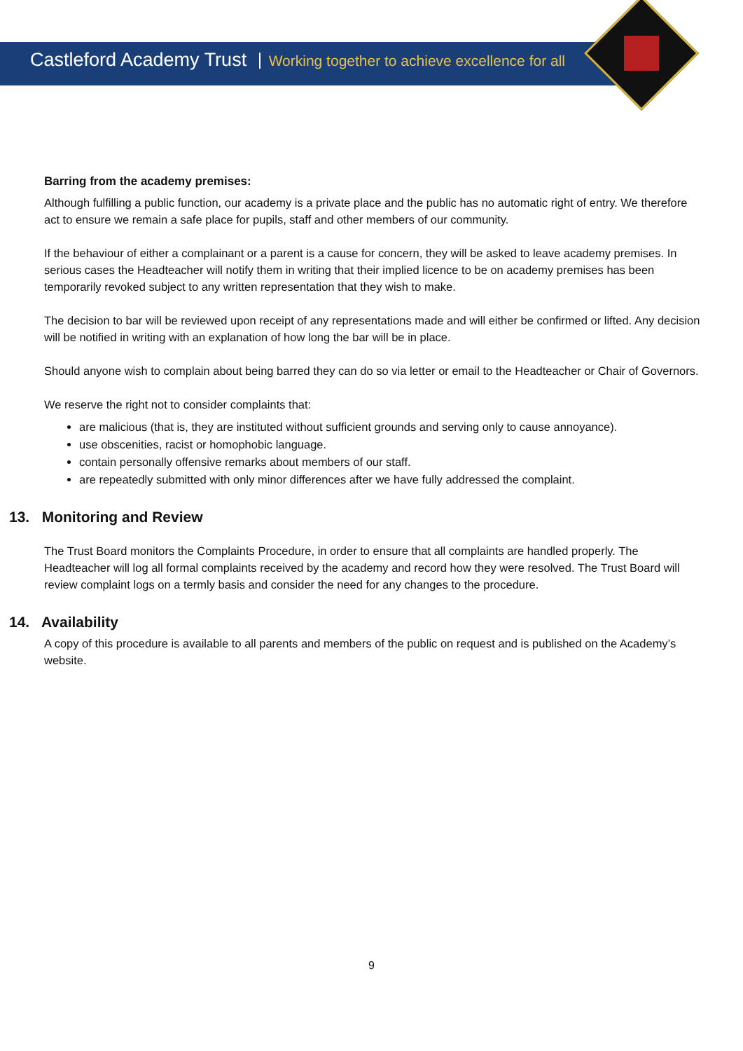Castleford Academy Trust Working together to achieve excellence for all
Barring from the academy premises:
Although fulfilling a public function, our academy is a private place and the public has no automatic right of entry. We therefore act to ensure we remain a safe place for pupils, staff and other members of our community.
If the behaviour of either a complainant or a parent is a cause for concern, they will be asked to leave academy premises. In serious cases the Headteacher will notify them in writing that their implied licence to be on academy premises has been temporarily revoked subject to any written representation that they wish to make.
The decision to bar will be reviewed upon receipt of any representations made and will either be confirmed or lifted. Any decision will be notified in writing with an explanation of how long the bar will be in place.
Should anyone wish to complain about being barred they can do so via letter or email to the Headteacher or Chair of Governors.
We reserve the right not to consider complaints that:
are malicious (that is, they are instituted without sufficient grounds and serving only to cause annoyance).
use obscenities, racist or homophobic language.
contain personally offensive remarks about members of our staff.
are repeatedly submitted with only minor differences after we have fully addressed the complaint.
13. Monitoring and Review
The Trust Board monitors the Complaints Procedure, in order to ensure that all complaints are handled properly. The Headteacher will log all formal complaints received by the academy and record how they were resolved. The Trust Board will review complaint logs on a termly basis and consider the need for any changes to the procedure.
14. Availability
A copy of this procedure is available to all parents and members of the public on request and is published on the Academy’s website.
9